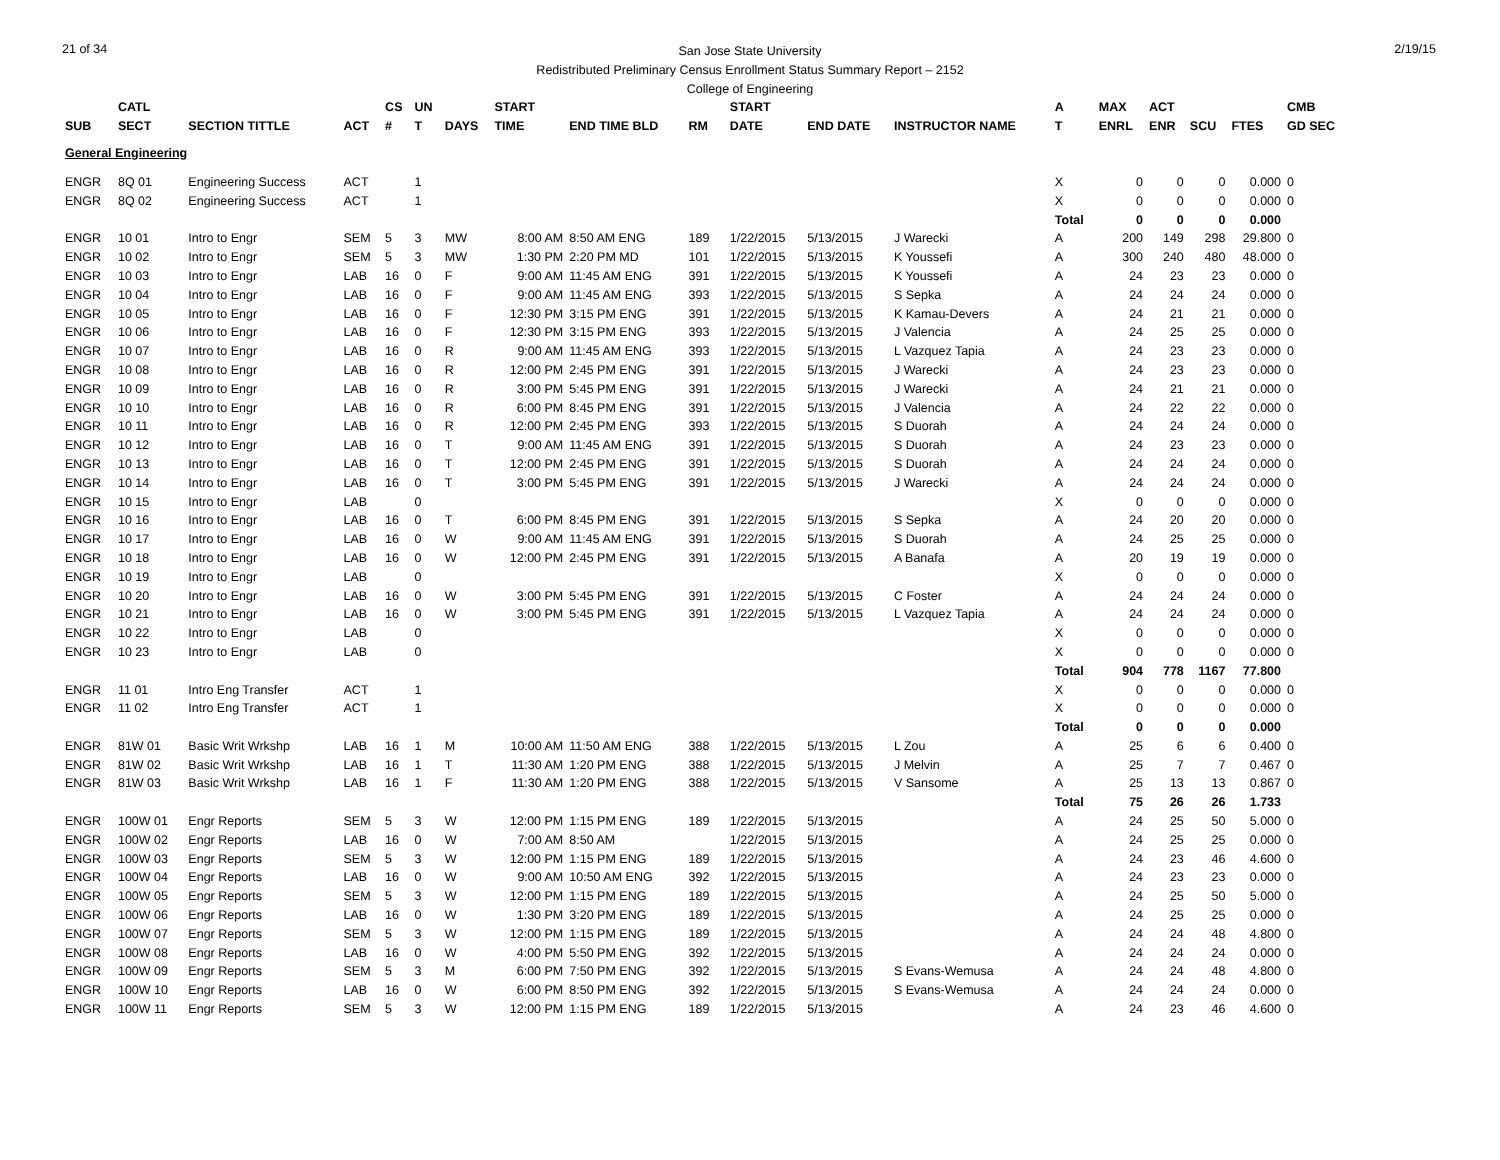21 of 34 2/19/15
San Jose State University
Redistributed Preliminary Census Enrollment Status Summary Report – 2152
College of Engineering
| | CATL | | | CS | UN | | START | | | | START | | | A | MAX | ACT | | | CMB |
| --- | --- | --- | --- | --- | --- | --- | --- | --- | --- | --- | --- | --- | --- | --- | --- | --- | --- | --- | --- |
| SUB | SECT | SECTION TITTLE | ACT | # | T | DAYS | TIME | END TIME BLD | RM | | DATE | END DATE | INSTRUCTOR NAME | T | ENRL | ENR | SCU | FTES | GD SEC |
| General Engineering | | | | | | | | | | | | | | | | | | | |
| ENGR | 8Q 01 | Engineering Success | ACT | | 1 | | | | | | | | | X | 0 | 0 | 0 | 0.000 | 0 |
| ENGR | 8Q 02 | Engineering Success | ACT | | 1 | | | | | | | | | X | 0 | 0 | 0 | 0.000 | 0 |
| | | | | | | | | | | | | | | Total | 0 | 0 | 0 | 0.000 | |
| ENGR | 10 01 | Intro to Engr | SEM | 5 | 3 | MW | 8:00 AM | 8:50 AM ENG | 189 | | 1/22/2015 | 5/13/2015 | J Warecki | A | 200 | 149 | 298 | 29.800 | 0 |
| ENGR | 10 02 | Intro to Engr | SEM | 5 | 3 | MW | 1:30 PM | 2:20 PM MD | 101 | | 1/22/2015 | 5/13/2015 | K Youssefi | A | 300 | 240 | 480 | 48.000 | 0 |
| ENGR | 10 03 | Intro to Engr | LAB | 16 | 0 | F | 9:00 AM | 11:45 AM ENG | 391 | | 1/22/2015 | 5/13/2015 | K Youssefi | A | 24 | 23 | 23 | 0.000 | 0 |
| ENGR | 10 04 | Intro to Engr | LAB | 16 | 0 | F | 9:00 AM | 11:45 AM ENG | 393 | | 1/22/2015 | 5/13/2015 | S Sepka | A | 24 | 24 | 24 | 0.000 | 0 |
| ENGR | 10 05 | Intro to Engr | LAB | 16 | 0 | F | 12:30 PM | 3:15 PM ENG | 391 | | 1/22/2015 | 5/13/2015 | K Kamau-Devers | A | 24 | 21 | 21 | 0.000 | 0 |
| ENGR | 10 06 | Intro to Engr | LAB | 16 | 0 | F | 12:30 PM | 3:15 PM ENG | 393 | | 1/22/2015 | 5/13/2015 | J Valencia | A | 24 | 25 | 25 | 0.000 | 0 |
| ENGR | 10 07 | Intro to Engr | LAB | 16 | 0 | R | 9:00 AM | 11:45 AM ENG | 393 | | 1/22/2015 | 5/13/2015 | L Vazquez Tapia | A | 24 | 23 | 23 | 0.000 | 0 |
| ENGR | 10 08 | Intro to Engr | LAB | 16 | 0 | R | 12:00 PM | 2:45 PM ENG | 391 | | 1/22/2015 | 5/13/2015 | J Warecki | A | 24 | 23 | 23 | 0.000 | 0 |
| ENGR | 10 09 | Intro to Engr | LAB | 16 | 0 | R | 3:00 PM | 5:45 PM ENG | 391 | | 1/22/2015 | 5/13/2015 | J Warecki | A | 24 | 21 | 21 | 0.000 | 0 |
| ENGR | 10 10 | Intro to Engr | LAB | 16 | 0 | R | 6:00 PM | 8:45 PM ENG | 391 | | 1/22/2015 | 5/13/2015 | J Valencia | A | 24 | 22 | 22 | 0.000 | 0 |
| ENGR | 10 11 | Intro to Engr | LAB | 16 | 0 | R | 12:00 PM | 2:45 PM ENG | 393 | | 1/22/2015 | 5/13/2015 | S Duorah | A | 24 | 24 | 24 | 0.000 | 0 |
| ENGR | 10 12 | Intro to Engr | LAB | 16 | 0 | T | 9:00 AM | 11:45 AM ENG | 391 | | 1/22/2015 | 5/13/2015 | S Duorah | A | 24 | 23 | 23 | 0.000 | 0 |
| ENGR | 10 13 | Intro to Engr | LAB | 16 | 0 | T | 12:00 PM | 2:45 PM ENG | 391 | | 1/22/2015 | 5/13/2015 | S Duorah | A | 24 | 24 | 24 | 0.000 | 0 |
| ENGR | 10 14 | Intro to Engr | LAB | 16 | 0 | T | 3:00 PM | 5:45 PM ENG | 391 | | 1/22/2015 | 5/13/2015 | J Warecki | A | 24 | 24 | 24 | 0.000 | 0 |
| ENGR | 10 15 | Intro to Engr | LAB | | 0 | | | | | | | | | X | 0 | 0 | 0 | 0.000 | 0 |
| ENGR | 10 16 | Intro to Engr | LAB | 16 | 0 | T | 6:00 PM | 8:45 PM ENG | 391 | | 1/22/2015 | 5/13/2015 | S Sepka | A | 24 | 20 | 20 | 0.000 | 0 |
| ENGR | 10 17 | Intro to Engr | LAB | 16 | 0 | W | 9:00 AM | 11:45 AM ENG | 391 | | 1/22/2015 | 5/13/2015 | S Duorah | A | 24 | 25 | 25 | 0.000 | 0 |
| ENGR | 10 18 | Intro to Engr | LAB | 16 | 0 | W | 12:00 PM | 2:45 PM ENG | 391 | | 1/22/2015 | 5/13/2015 | A Banafa | A | 20 | 19 | 19 | 0.000 | 0 |
| ENGR | 10 19 | Intro to Engr | LAB | | 0 | | | | | | | | | X | 0 | 0 | 0 | 0.000 | 0 |
| ENGR | 10 20 | Intro to Engr | LAB | 16 | 0 | W | 3:00 PM | 5:45 PM ENG | 391 | | 1/22/2015 | 5/13/2015 | C Foster | A | 24 | 24 | 24 | 0.000 | 0 |
| ENGR | 10 21 | Intro to Engr | LAB | 16 | 0 | W | 3:00 PM | 5:45 PM ENG | 391 | | 1/22/2015 | 5/13/2015 | L Vazquez Tapia | A | 24 | 24 | 24 | 0.000 | 0 |
| ENGR | 10 22 | Intro to Engr | LAB | | 0 | | | | | | | | | X | 0 | 0 | 0 | 0.000 | 0 |
| ENGR | 10 23 | Intro to Engr | LAB | | 0 | | | | | | | | | X | 0 | 0 | 0 | 0.000 | 0 |
| | | | | | | | | | | | | | | Total | 904 | 778 | 1167 | 77.800 | |
| ENGR | 11 01 | Intro Eng Transfer | ACT | | 1 | | | | | | | | | X | 0 | 0 | 0 | 0.000 | 0 |
| ENGR | 11 02 | Intro Eng Transfer | ACT | | 1 | | | | | | | | | X | 0 | 0 | 0 | 0.000 | 0 |
| | | | | | | | | | | | | | | Total | 0 | 0 | 0 | 0.000 | |
| ENGR | 81W 01 | Basic Writ Wrkshp | LAB | 16 | 1 | M | 10:00 AM | 11:50 AM ENG | 388 | | 1/22/2015 | 5/13/2015 | L Zou | A | 25 | 6 | 6 | 0.400 | 0 |
| ENGR | 81W 02 | Basic Writ Wrkshp | LAB | 16 | 1 | T | 11:30 AM | 1:20 PM ENG | 388 | | 1/22/2015 | 5/13/2015 | J Melvin | A | 25 | 7 | 7 | 0.467 | 0 |
| ENGR | 81W 03 | Basic Writ Wrkshp | LAB | 16 | 1 | F | 11:30 AM | 1:20 PM ENG | 388 | | 1/22/2015 | 5/13/2015 | V Sansome | A | 25 | 13 | 13 | 0.867 | 0 |
| | | | | | | | | | | | | | | Total | 75 | 26 | 26 | 1.733 | |
| ENGR | 100W 01 | Engr Reports | SEM | 5 | 3 | W | 12:00 PM | 1:15 PM ENG | 189 | | 1/22/2015 | 5/13/2015 | | A | 24 | 25 | 50 | 5.000 | 0 |
| ENGR | 100W 02 | Engr Reports | LAB | 16 | 0 | W | 7:00 AM | 8:50 AM | | | 1/22/2015 | 5/13/2015 | | A | 24 | 25 | 25 | 0.000 | 0 |
| ENGR | 100W 03 | Engr Reports | SEM | 5 | 3 | W | 12:00 PM | 1:15 PM ENG | 189 | | 1/22/2015 | 5/13/2015 | | A | 24 | 23 | 46 | 4.600 | 0 |
| ENGR | 100W 04 | Engr Reports | LAB | 16 | 0 | W | 9:00 AM | 10:50 AM ENG | 392 | | 1/22/2015 | 5/13/2015 | | A | 24 | 23 | 23 | 0.000 | 0 |
| ENGR | 100W 05 | Engr Reports | SEM | 5 | 3 | W | 12:00 PM | 1:15 PM ENG | 189 | | 1/22/2015 | 5/13/2015 | | A | 24 | 25 | 50 | 5.000 | 0 |
| ENGR | 100W 06 | Engr Reports | LAB | 16 | 0 | W | 1:30 PM | 3:20 PM ENG | 189 | | 1/22/2015 | 5/13/2015 | | A | 24 | 25 | 25 | 0.000 | 0 |
| ENGR | 100W 07 | Engr Reports | SEM | 5 | 3 | W | 12:00 PM | 1:15 PM ENG | 189 | | 1/22/2015 | 5/13/2015 | | A | 24 | 24 | 48 | 4.800 | 0 |
| ENGR | 100W 08 | Engr Reports | LAB | 16 | 0 | W | 4:00 PM | 5:50 PM ENG | 392 | | 1/22/2015 | 5/13/2015 | | A | 24 | 24 | 24 | 0.000 | 0 |
| ENGR | 100W 09 | Engr Reports | SEM | 5 | 3 | M | 6:00 PM | 7:50 PM ENG | 392 | | 1/22/2015 | 5/13/2015 | S Evans-Wemusa | A | 24 | 24 | 48 | 4.800 | 0 |
| ENGR | 100W 10 | Engr Reports | LAB | 16 | 0 | W | 6:00 PM | 8:50 PM ENG | 392 | | 1/22/2015 | 5/13/2015 | S Evans-Wemusa | A | 24 | 24 | 24 | 0.000 | 0 |
| ENGR | 100W 11 | Engr Reports | SEM | 5 | 3 | W | 12:00 PM | 1:15 PM ENG | 189 | | 1/22/2015 | 5/13/2015 | | A | 24 | 23 | 46 | 4.600 | 0 |